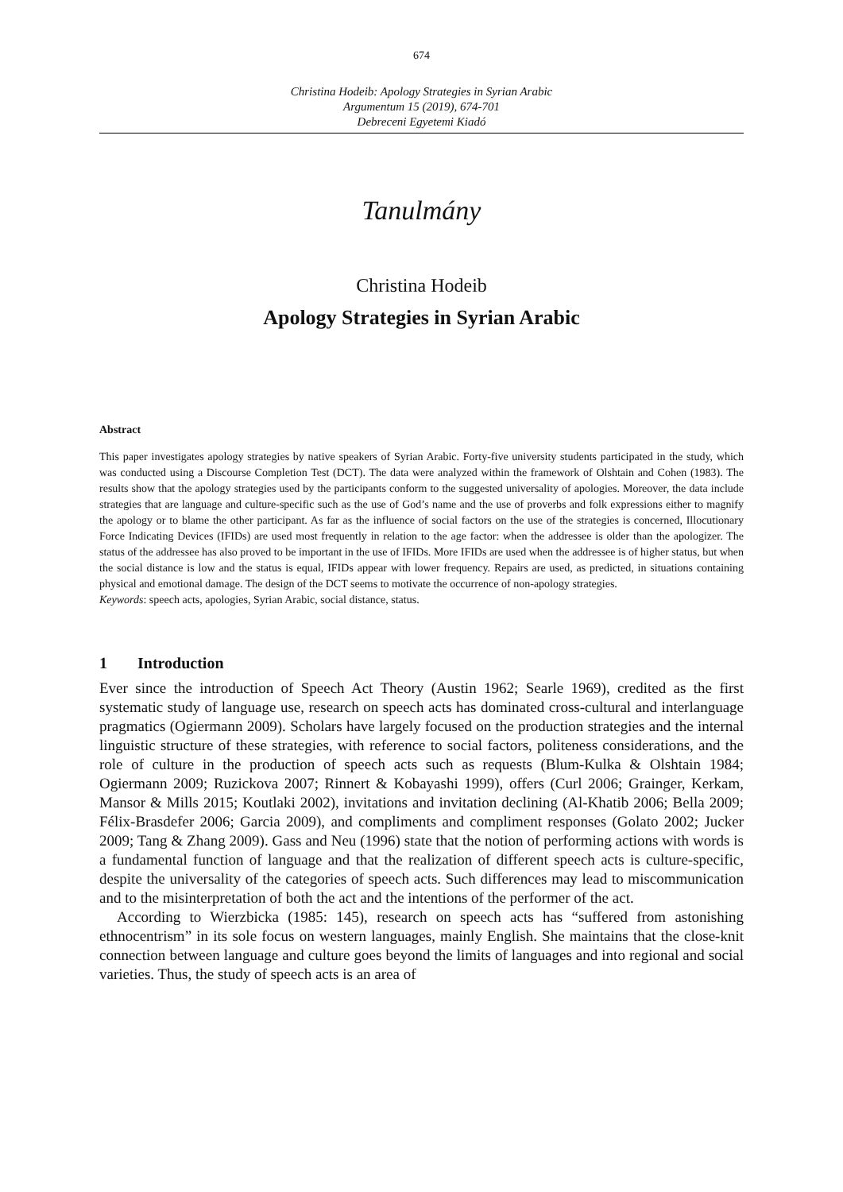674
Christina Hodeib: Apology Strategies in Syrian Arabic
Argumentum 15 (2019), 674-701
Debreceni Egyetemi Kiadó
Tanulmány
Christina Hodeib
Apology Strategies in Syrian Arabic
Abstract
This paper investigates apology strategies by native speakers of Syrian Arabic. Forty-five university students participated in the study, which was conducted using a Discourse Completion Test (DCT). The data were analyzed within the framework of Olshtain and Cohen (1983). The results show that the apology strategies used by the participants conform to the suggested universality of apologies. Moreover, the data include strategies that are language and culture-specific such as the use of God’s name and the use of proverbs and folk expressions either to magnify the apology or to blame the other participant. As far as the influence of social factors on the use of the strategies is concerned, Illocutionary Force Indicating Devices (IFIDs) are used most frequently in relation to the age factor: when the addressee is older than the apologizer. The status of the addressee has also proved to be important in the use of IFIDs. More IFIDs are used when the addressee is of higher status, but when the social distance is low and the status is equal, IFIDs appear with lower frequency. Repairs are used, as predicted, in situations containing physical and emotional damage. The design of the DCT seems to motivate the occurrence of non-apology strategies.
Keywords: speech acts, apologies, Syrian Arabic, social distance, status.
1 Introduction
Ever since the introduction of Speech Act Theory (Austin 1962; Searle 1969), credited as the first systematic study of language use, research on speech acts has dominated cross-cultural and interlanguage pragmatics (Ogiermann 2009). Scholars have largely focused on the production strategies and the internal linguistic structure of these strategies, with reference to social factors, politeness considerations, and the role of culture in the production of speech acts such as requests (Blum-Kulka & Olshtain 1984; Ogiermann 2009; Ruzickova 2007; Rinnert & Kobayashi 1999), offers (Curl 2006; Grainger, Kerkam, Mansor & Mills 2015; Koutlaki 2002), invitations and invitation declining (Al-Khatib 2006; Bella 2009; Félix-Brasdefer 2006; Garcia 2009), and compliments and compliment responses (Golato 2002; Jucker 2009; Tang & Zhang 2009). Gass and Neu (1996) state that the notion of performing actions with words is a fundamental function of language and that the realization of different speech acts is culture-specific, despite the universality of the categories of speech acts. Such differences may lead to miscommunication and to the misinterpretation of both the act and the intentions of the performer of the act.
According to Wierzbicka (1985: 145), research on speech acts has “suffered from astonishing ethnocentrism” in its sole focus on western languages, mainly English. She maintains that the close-knit connection between language and culture goes beyond the limits of languages and into regional and social varieties. Thus, the study of speech acts is an area of